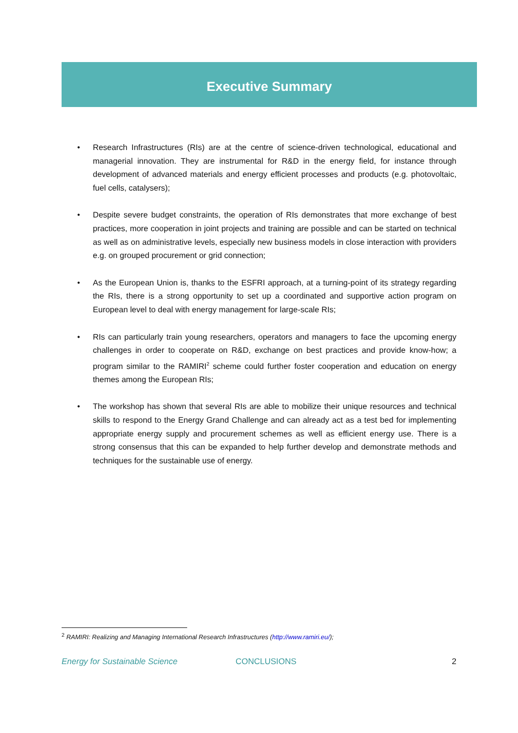Executive Summary
• Research Infrastructures (RIs) are at the centre of science-driven technological, educational and managerial innovation. They are instrumental for R&D in the energy field, for instance through development of advanced materials and energy efficient processes and products (e.g. photovoltaic, fuel cells, catalysers);
• Despite severe budget constraints, the operation of RIs demonstrates that more exchange of best practices, more cooperation in joint projects and training are possible and can be started on technical as well as on administrative levels, especially new business models in close interaction with providers e.g. on grouped procurement or grid connection;
• As the European Union is, thanks to the ESFRI approach, at a turning-point of its strategy regarding the RIs, there is a strong opportunity to set up a coordinated and supportive action program on European level to deal with energy management for large-scale RIs;
• RIs can particularly train young researchers, operators and managers to face the upcoming energy challenges in order to cooperate on R&D, exchange on best practices and provide know-how; a program similar to the RAMIRI<sup>2</sup> scheme could further foster cooperation and education on energy themes among the European RIs;
• The workshop has shown that several RIs are able to mobilize their unique resources and technical skills to respond to the Energy Grand Challenge and can already act as a test bed for implementing appropriate energy supply and procurement schemes as well as efficient energy use. There is a strong consensus that this can be expanded to help further develop and demonstrate methods and techniques for the sustainable use of energy.
<sup>2</sup> RAMIRI: Realizing and Managing International Research Infrastructures (http://www.ramiri.eu/);
Energy for Sustainable Science CONCLUSIONS 2